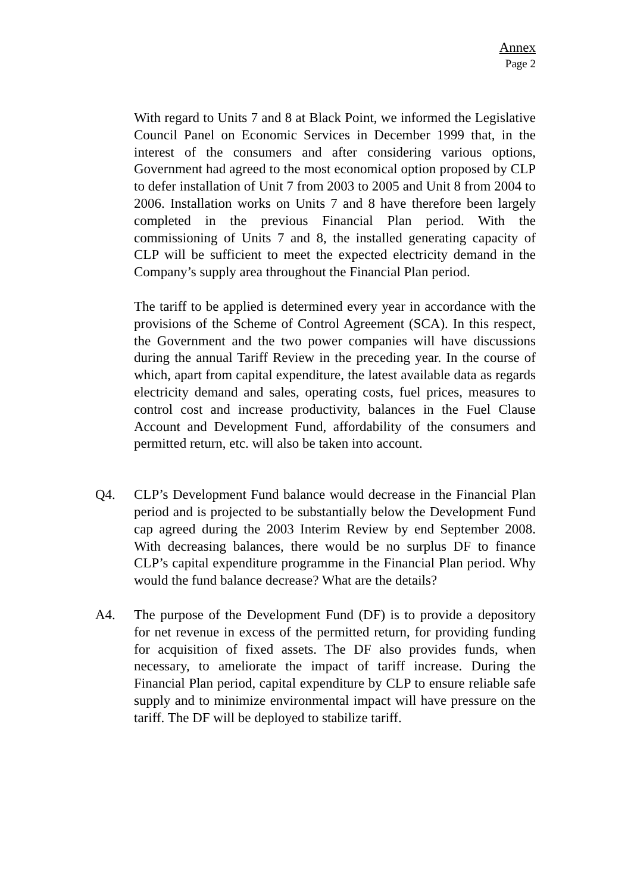Annex
Page 2
With regard to Units 7 and 8 at Black Point, we informed the Legislative Council Panel on Economic Services in December 1999 that, in the interest of the consumers and after considering various options, Government had agreed to the most economical option proposed by CLP to defer installation of Unit 7 from 2003 to 2005 and Unit 8 from 2004 to 2006. Installation works on Units 7 and 8 have therefore been largely completed in the previous Financial Plan period. With the commissioning of Units 7 and 8, the installed generating capacity of CLP will be sufficient to meet the expected electricity demand in the Company’s supply area throughout the Financial Plan period.
The tariff to be applied is determined every year in accordance with the provisions of the Scheme of Control Agreement (SCA). In this respect, the Government and the two power companies will have discussions during the annual Tariff Review in the preceding year. In the course of which, apart from capital expenditure, the latest available data as regards electricity demand and sales, operating costs, fuel prices, measures to control cost and increase productivity, balances in the Fuel Clause Account and Development Fund, affordability of the consumers and permitted return, etc. will also be taken into account.
Q4. CLP’s Development Fund balance would decrease in the Financial Plan period and is projected to be substantially below the Development Fund cap agreed during the 2003 Interim Review by end September 2008. With decreasing balances, there would be no surplus DF to finance CLP’s capital expenditure programme in the Financial Plan period. Why would the fund balance decrease? What are the details?
A4. The purpose of the Development Fund (DF) is to provide a depository for net revenue in excess of the permitted return, for providing funding for acquisition of fixed assets. The DF also provides funds, when necessary, to ameliorate the impact of tariff increase. During the Financial Plan period, capital expenditure by CLP to ensure reliable safe supply and to minimize environmental impact will have pressure on the tariff. The DF will be deployed to stabilize tariff.